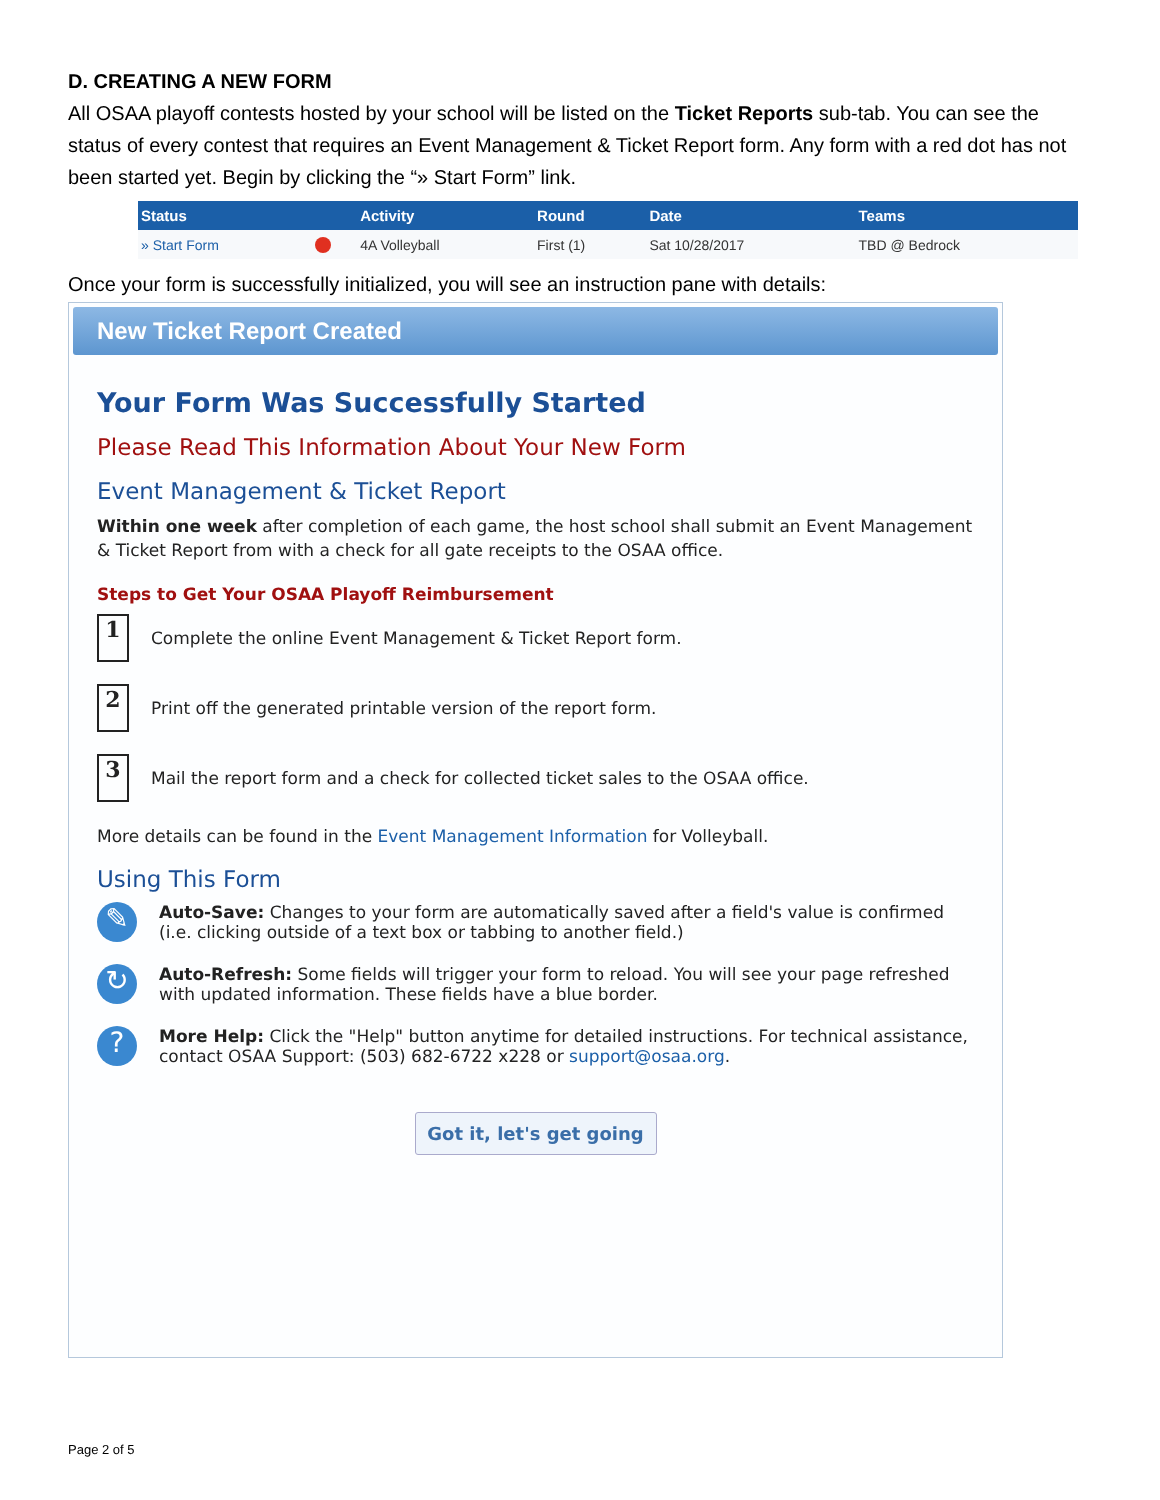D. CREATING A NEW FORM
All OSAA playoff contests hosted by your school will be listed on the Ticket Reports sub-tab. You can see the status of every contest that requires an Event Management & Ticket Report form. Any form with a red dot has not been started yet. Begin by clicking the “» Start Form” link.
| Status | | Activity | Round | Date | Teams |
| --- | --- | --- | --- | --- | --- |
| » Start Form | | 4A Volleyball | First (1) | Sat 10/28/2017 | TBD @ Bedrock |
Once your form is successfully initialized, you will see an instruction pane with details:
New Ticket Report Created
Your Form Was Successfully Started
Please Read This Information About Your New Form
Event Management & Ticket Report
Within one week after completion of each game, the host school shall submit an Event Management & Ticket Report from with a check for all gate receipts to the OSAA office.
Steps to Get Your OSAA Playoff Reimbursement
1
Complete the online Event Management & Ticket Report form.
2
Print off the generated printable version of the report form.
3
Mail the report form and a check for collected ticket sales to the OSAA office.
More details can be found in the Event Management Information for Volleyball.
Using This Form
✎
Auto-Save: Changes to your form are automatically saved after a field's value is confirmed (i.e. clicking outside of a text box or tabbing to another field.)
↻
Auto-Refresh: Some fields will trigger your form to reload. You will see your page refreshed with updated information. These fields have a blue border.
?
More Help: Click the "Help" button anytime for detailed instructions. For technical assistance, contact OSAA Support: (503) 682-6722 x228 or support@osaa.org.
Got it, let's get going
Page 2 of 5